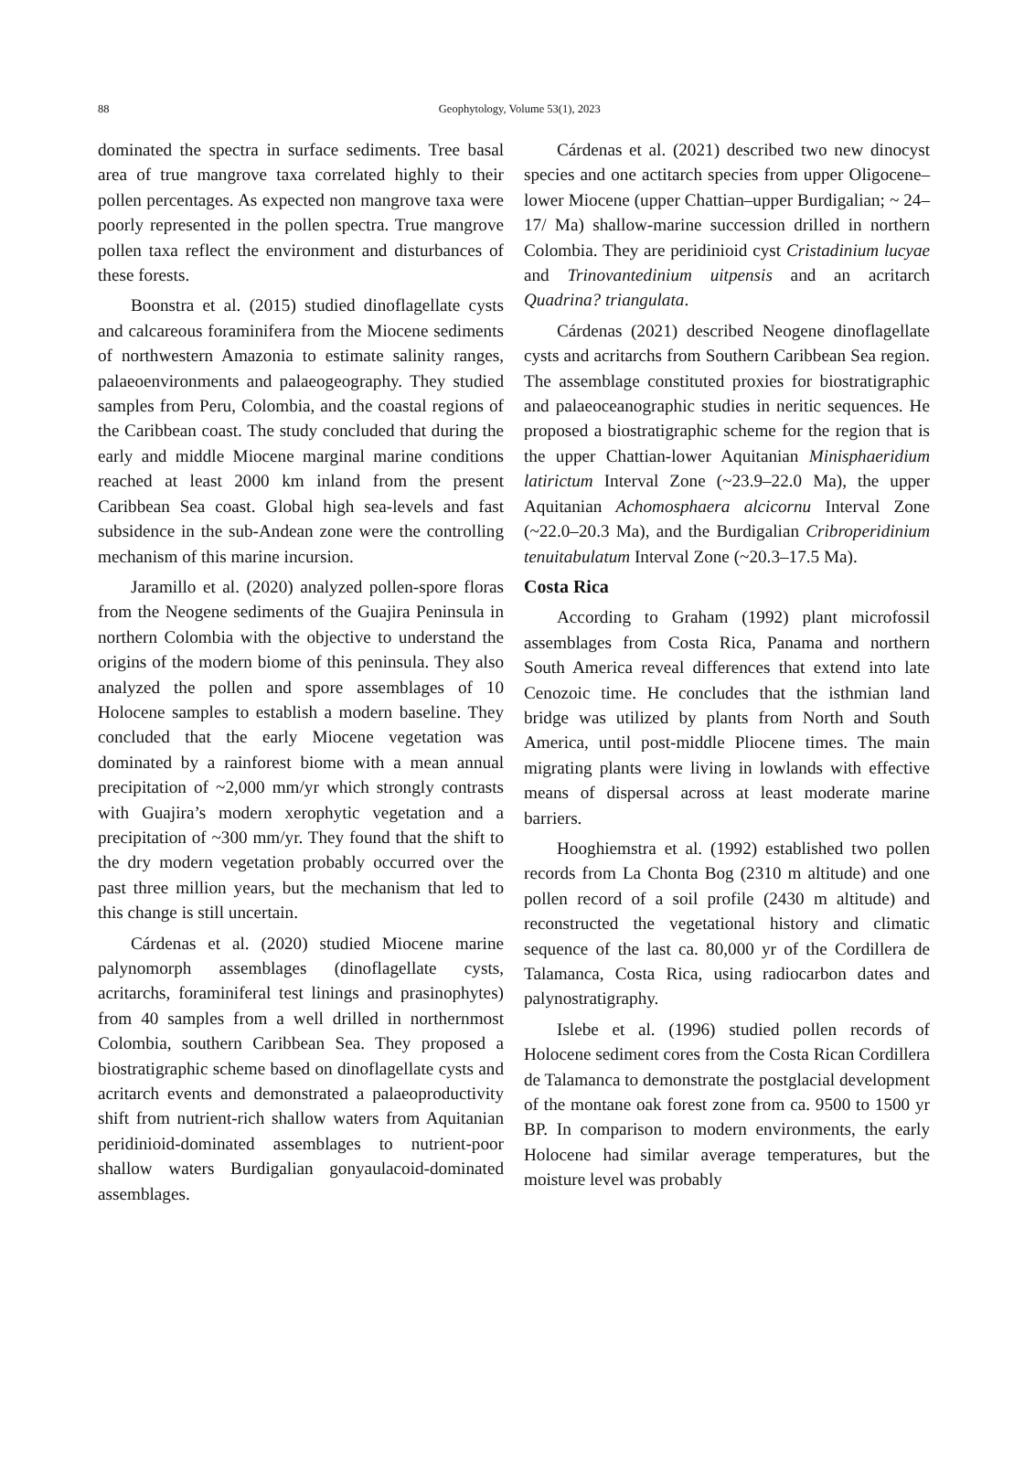88
Geophytology, Volume 53(1), 2023
dominated the spectra in surface sediments. Tree basal area of true mangrove taxa correlated highly to their pollen percentages. As expected non mangrove taxa were poorly represented in the pollen spectra. True mangrove pollen taxa reflect the environment and disturbances of these forests.
Boonstra et al. (2015) studied dinoflagellate cysts and calcareous foraminifera from the Miocene sediments of northwestern Amazonia to estimate salinity ranges, palaeoenvironments and palaeogeography. They studied samples from Peru, Colombia, and the coastal regions of the Caribbean coast. The study concluded that during the early and middle Miocene marginal marine conditions reached at least 2000 km inland from the present Caribbean Sea coast. Global high sea-levels and fast subsidence in the sub-Andean zone were the controlling mechanism of this marine incursion.
Jaramillo et al. (2020) analyzed pollen-spore floras from the Neogene sediments of the Guajira Peninsula in northern Colombia with the objective to understand the origins of the modern biome of this peninsula. They also analyzed the pollen and spore assemblages of 10 Holocene samples to establish a modern baseline. They concluded that the early Miocene vegetation was dominated by a rainforest biome with a mean annual precipitation of ~2,000 mm/yr which strongly contrasts with Guajira’s modern xerophytic vegetation and a precipitation of ~300 mm/yr. They found that the shift to the dry modern vegetation probably occurred over the past three million years, but the mechanism that led to this change is still uncertain.
Cárdenas et al. (2020) studied Miocene marine palynomorph assemblages (dinoflagellate cysts, acritarchs, foraminiferal test linings and prasinophytes) from 40 samples from a well drilled in northernmost Colombia, southern Caribbean Sea. They proposed a biostratigraphic scheme based on dinoflagellate cysts and acritarch events and demonstrated a palaeoproductivity shift from nutrient-rich shallow waters from Aquitanian peridinioid-dominated assemblages to nutrient-poor shallow waters Burdigalian gonyaulacoid-dominated assemblages.
Cárdenas et al. (2021) described two new dinocyst species and one actitarch species from upper Oligocene–lower Miocene (upper Chattian–upper Burdigalian; ~ 24–17/ Ma) shallow-marine succession drilled in northern Colombia. They are peridinioid cyst Cristadinium lucyae and Trinovantedinium uitpensis and an acritarch Quadrina? triangulata.
Cárdenas (2021) described Neogene dinoflagellate cysts and acritarchs from Southern Caribbean Sea region. The assemblage constituted proxies for biostratigraphic and palaeoceanographic studies in neritic sequences. He proposed a biostratigraphic scheme for the region that is the upper Chattian-lower Aquitanian Minisphaeridium latirictum Interval Zone (~23.9–22.0 Ma), the upper Aquitanian Achomosphaera alcicornu Interval Zone (~22.0–20.3 Ma), and the Burdigalian Cribroperidinium tenuitabulatum Interval Zone (~20.3–17.5 Ma).
Costa Rica
According to Graham (1992) plant microfossil assemblages from Costa Rica, Panama and northern South America reveal differences that extend into late Cenozoic time. He concludes that the isthmian land bridge was utilized by plants from North and South America, until post-middle Pliocene times. The main migrating plants were living in lowlands with effective means of dispersal across at least moderate marine barriers.
Hooghiemstra et al. (1992) established two pollen records from La Chonta Bog (2310 m altitude) and one pollen record of a soil profile (2430 m altitude) and reconstructed the vegetational history and climatic sequence of the last ca. 80,000 yr of the Cordillera de Talamanca, Costa Rica, using radiocarbon dates and palynostratigraphy.
Islebe et al. (1996) studied pollen records of Holocene sediment cores from the Costa Rican Cordillera de Talamanca to demonstrate the postglacial development of the montane oak forest zone from ca. 9500 to 1500 yr BP. In comparison to modern environments, the early Holocene had similar average temperatures, but the moisture level was probably